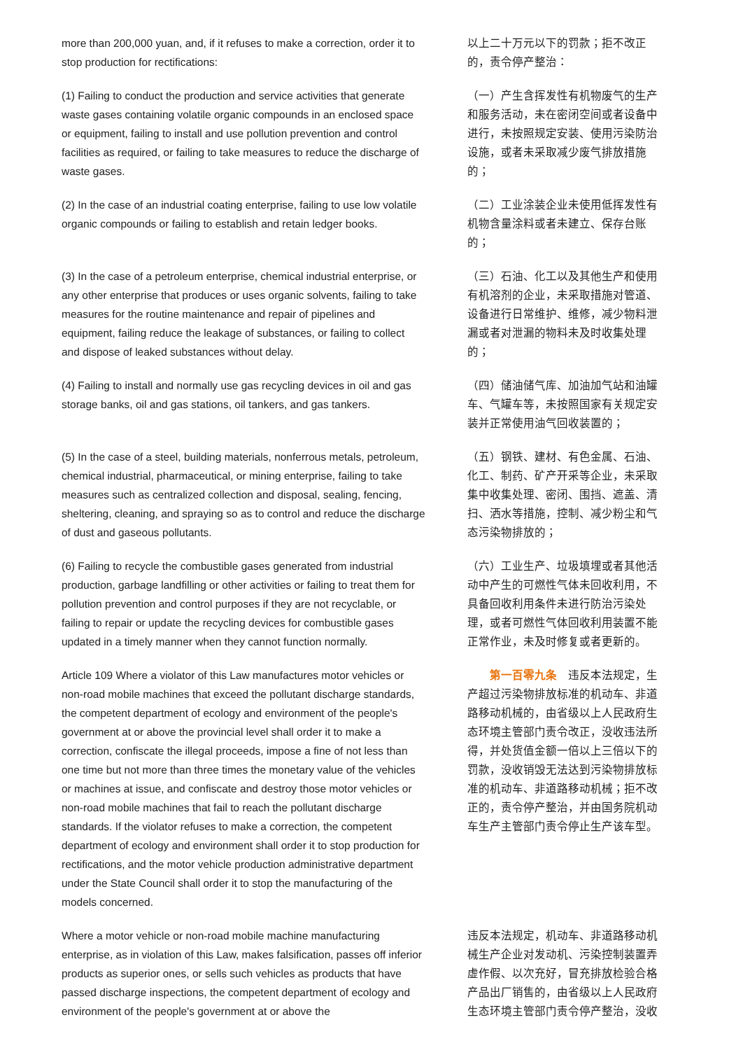| more than 200,000 yuan, and, if it refuses to make a correction, order it to stop production for rectifications: | 以上二十万元以下的罚款；拒不改正的，责令停产整治： |
| (1) Failing to conduct the production and service activities that generate waste gases containing volatile organic compounds in an enclosed space or equipment, failing to install and use pollution prevention and control facilities as required, or failing to take measures to reduce the discharge of waste gases. | （一）产生含挥发性有机物废气的生产和服务活动，未在密闭空间或者设备中进行，未按照规定安装、使用污染防治设施，或者未采取减少废气排放措施的； |
| (2) In the case of an industrial coating enterprise, failing to use low volatile organic compounds or failing to establish and retain ledger books. | （二）工业涂装企业未使用低挥发性有机物含量涂料或者未建立、保存台账的； |
| (3) In the case of a petroleum enterprise, chemical industrial enterprise, or any other enterprise that produces or uses organic solvents, failing to take measures for the routine maintenance and repair of pipelines and equipment, failing reduce the leakage of substances, or failing to collect and dispose of leaked substances without delay. | （三）石油、化工以及其他生产和使用有机溶剂的企业，未采取措施对管道、设备进行日常维护、维修，减少物料泄漏或者对泄漏的物料未及时收集处理的； |
| (4) Failing to install and normally use gas recycling devices in oil and gas storage banks, oil and gas stations, oil tankers, and gas tankers. | （四）储油储气库、加油加气站和油罐车、气罐车等，未按照国家有关规定安装并正常使用油气回收装置的； |
| (5) In the case of a steel, building materials, nonferrous metals, petroleum, chemical industrial, pharmaceutical, or mining enterprise, failing to take measures such as centralized collection and disposal, sealing, fencing, sheltering, cleaning, and spraying so as to control and reduce the discharge of dust and gaseous pollutants. | （五）钢铁、建材、有色金属、石油、化工、制药、矿产开采等企业，未采取集中收集处理、密闭、围挡、遮盖、清扫、洒水等措施，控制、减少粉尘和气态污染物排放的； |
| (6) Failing to recycle the combustible gases generated from industrial production, garbage landfilling or other activities or failing to treat them for pollution prevention and control purposes if they are not recyclable, or failing to repair or update the recycling devices for combustible gases updated in a timely manner when they cannot function normally. | （六）工业生产、垃圾填埋或者其他活动中产生的可燃性气体未回收利用，不具备回收利用条件未进行防治污染处理，或者可燃性气体回收利用装置不能正常作业，未及时修复或者更新的。 |
| Article 109 Where a violator of this Law manufactures motor vehicles or non-road mobile machines that exceed the pollutant discharge standards, the competent department of ecology and environment of the people's government at or above the provincial level shall order it to make a correction, confiscate the illegal proceeds, impose a fine of not less than one time but not more than three times the monetary value of the vehicles or machines at issue, and confiscate and destroy those motor vehicles or non-road mobile machines that fail to reach the pollutant discharge standards. If the violator refuses to make a correction, the competent department of ecology and environment shall order it to stop production for rectifications, and the motor vehicle production administrative department under the State Council shall order it to stop the manufacturing of the models concerned. | 第一百零九条 违反本法规定，生产超过污染物排放标准的机动车、非道路移动机械的，由省级以上人民政府生态环境主管部门责令改正，没收违法所得，并处货值金额一倍以上三倍以下的罚款，没收销毁无法达到污染物排放标准的机动车、非道路移动机械；拒不改正的，责令停产整治，并由国务院机动车生产主管部门责令停止生产该车型。 |
| Where a motor vehicle or non-road mobile machine manufacturing enterprise, as in violation of this Law, makes falsification, passes off inferior products as superior ones, or sells such vehicles as products that have passed discharge inspections, the competent department of ecology and environment of the people's government at or above the | 违反本法规定，机动车、非道路移动机械生产企业对发动机、污染控制装置弄虚作假、以次充好，冒充排放检验合格产品出厂销售的，由省级以上人民政府生态环境主管部门责令停产整治，没收 |